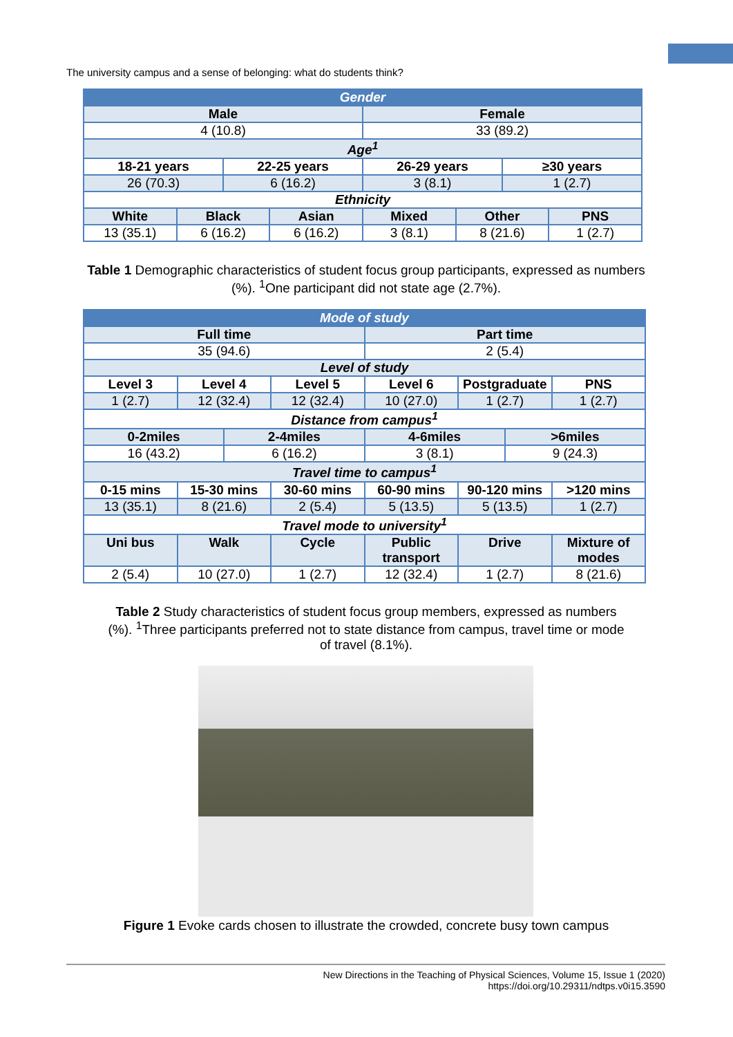The university campus and a sense of belonging: what do students think?
| Gender | | | | | | | |
| Male | | | | Female | | | |
| 4 (10.8) | | | | 33 (89.2) | | | |
| Age<sup>1</sup> | | | | | | | |
| 18-21 years | | 22-25 years | | 26-29 years | | ≥30 years | |
| 26 (70.3) | | 6 (16.2) | | 3 (8.1) | | 1 (2.7) | |
| Ethnicity | | | | | | | |
| White | Black | | Asian | Mixed | Other | | PNS |
| 13 (35.1) | 6 (16.2) | | 6 (16.2) | 3 (8.1) | 8 (21.6) | | 1 (2.7) |
Table 1 Demographic characteristics of student focus group participants, expressed as numbers (%). <sup>1</sup>One participant did not state age (2.7%).
| Mode of study | | | | | | | |
| Full time | | | | Part time | | | |
| 35 (94.6) | | | | 2 (5.4) | | | |
| Level of study | | | | | | | |
| Level 3 | Level 4 | | Level 5 | Level 6 | Postgraduate | | PNS |
| 1 (2.7) | 12 (32.4) | | 12 (32.4) | 10 (27.0) | 1 (2.7) | | 1 (2.7) |
| Distance from campus<sup>1</sup> | | | | | | | |
| 0-2miles | | 2-4miles | | 4-6miles | | >6miles | |
| 16 (43.2) | | 6 (16.2) | | 3 (8.1) | | 9 (24.3) | |
| Travel time to campus<sup>1</sup> | | | | | | | |
| 0-15 mins | 15-30 mins | | 30-60 mins | 60-90 mins | 90-120 mins | | >120 mins |
| 13 (35.1) | 8 (21.6) | | 2 (5.4) | 5 (13.5) | 5 (13.5) | | 1 (2.7) |
| Travel mode to university<sup>1</sup> | | | | | | | |
| Uni bus | Walk | | Cycle | Public transport | Drive | | Mixture of modes |
| 2 (5.4) | 10 (27.0) | | 1 (2.7) | 12 (32.4) | 1 (2.7) | | 8 (21.6) |
Table 2 Study characteristics of student focus group members, expressed as numbers (%). <sup>1</sup>Three participants preferred not to state distance from campus, travel time or mode of travel (8.1%).
Figure 1 Evoke cards chosen to illustrate the crowded, concrete busy town campus
New Directions in the Teaching of Physical Sciences, Volume 15, Issue 1 (2020)
https://doi.org/10.29311/ndtps.v0i15.3590